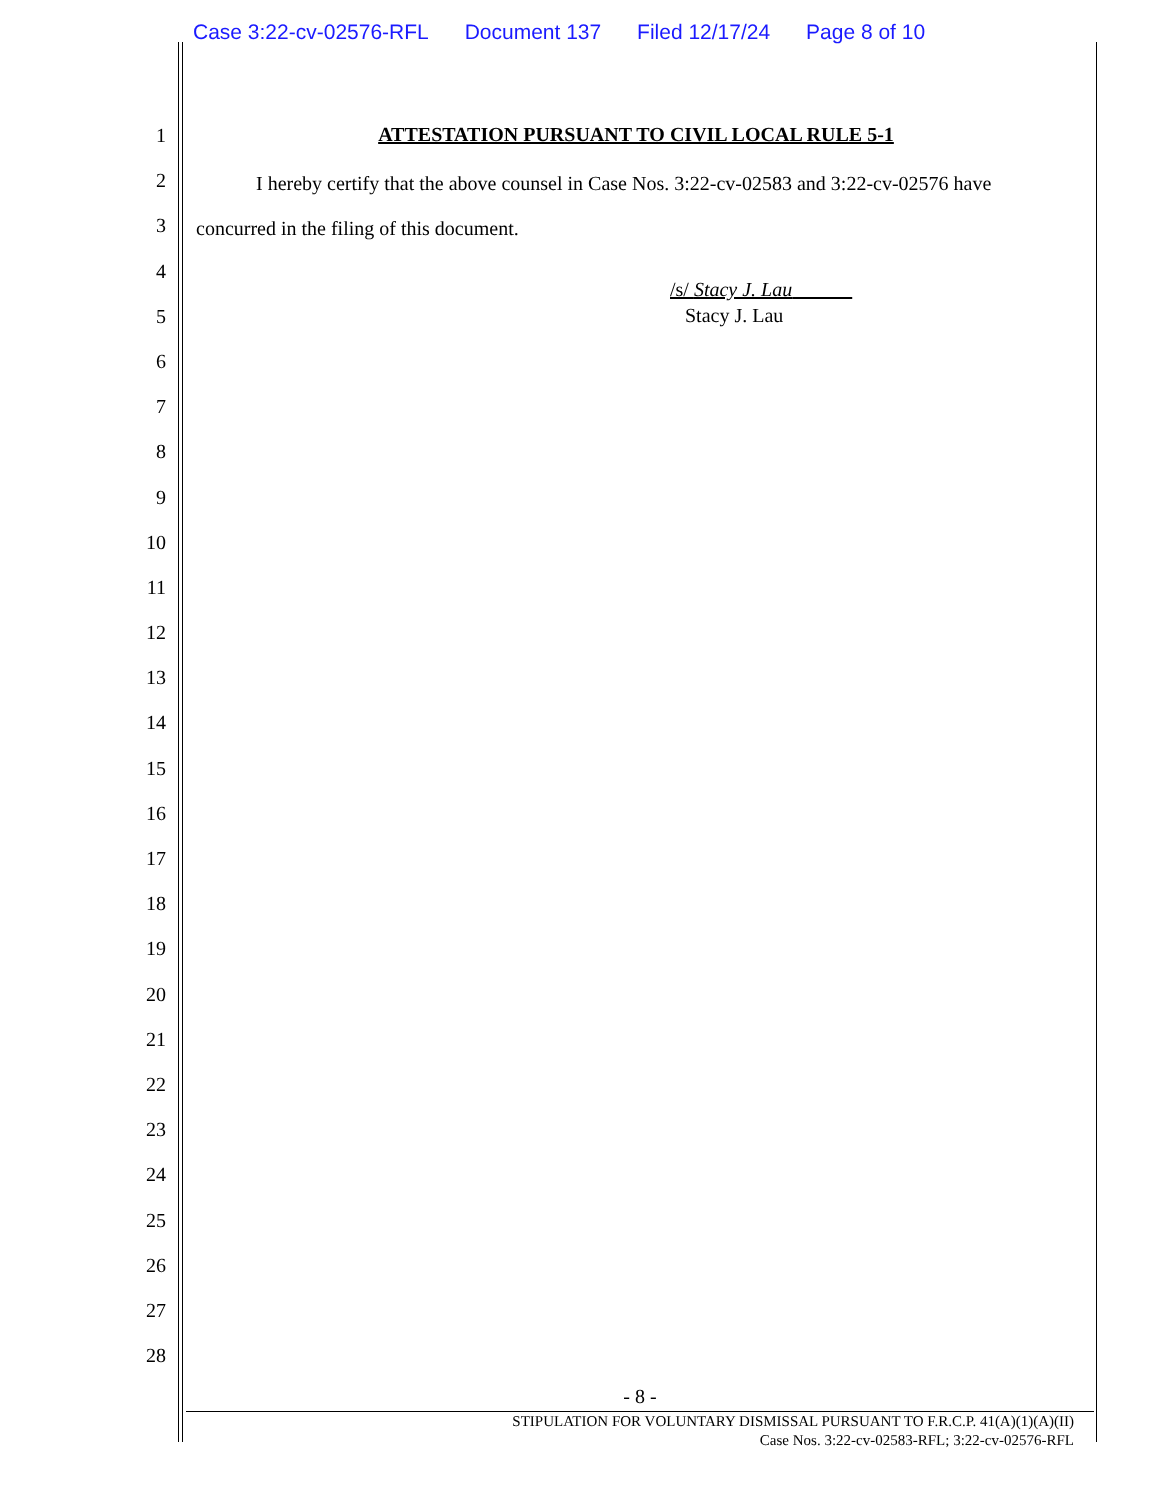Case 3:22-cv-02576-RFL Document 137 Filed 12/17/24 Page 8 of 10
1
2
3
4
5
6
7
8
9
10
11
12
13
14
15
16
17
18
19
20
21
22
23
24
25
26
27
28
ATTESTATION PURSUANT TO CIVIL LOCAL RULE 5-1
   I hereby certify that the above counsel in Case Nos. 3:22-cv-02583 and 3:22-cv-02576 have concurred in the filing of this document.
/s/ Stacy J. Lau   
Stacy J. Lau
- 8 -
STIPULATION FOR VOLUNTARY DISMISSAL PURSUANT TO F.R.C.P. 41(A)(1)(A)(II)
Case Nos. 3:22-cv-02583-RFL; 3:22-cv-02576-RFL